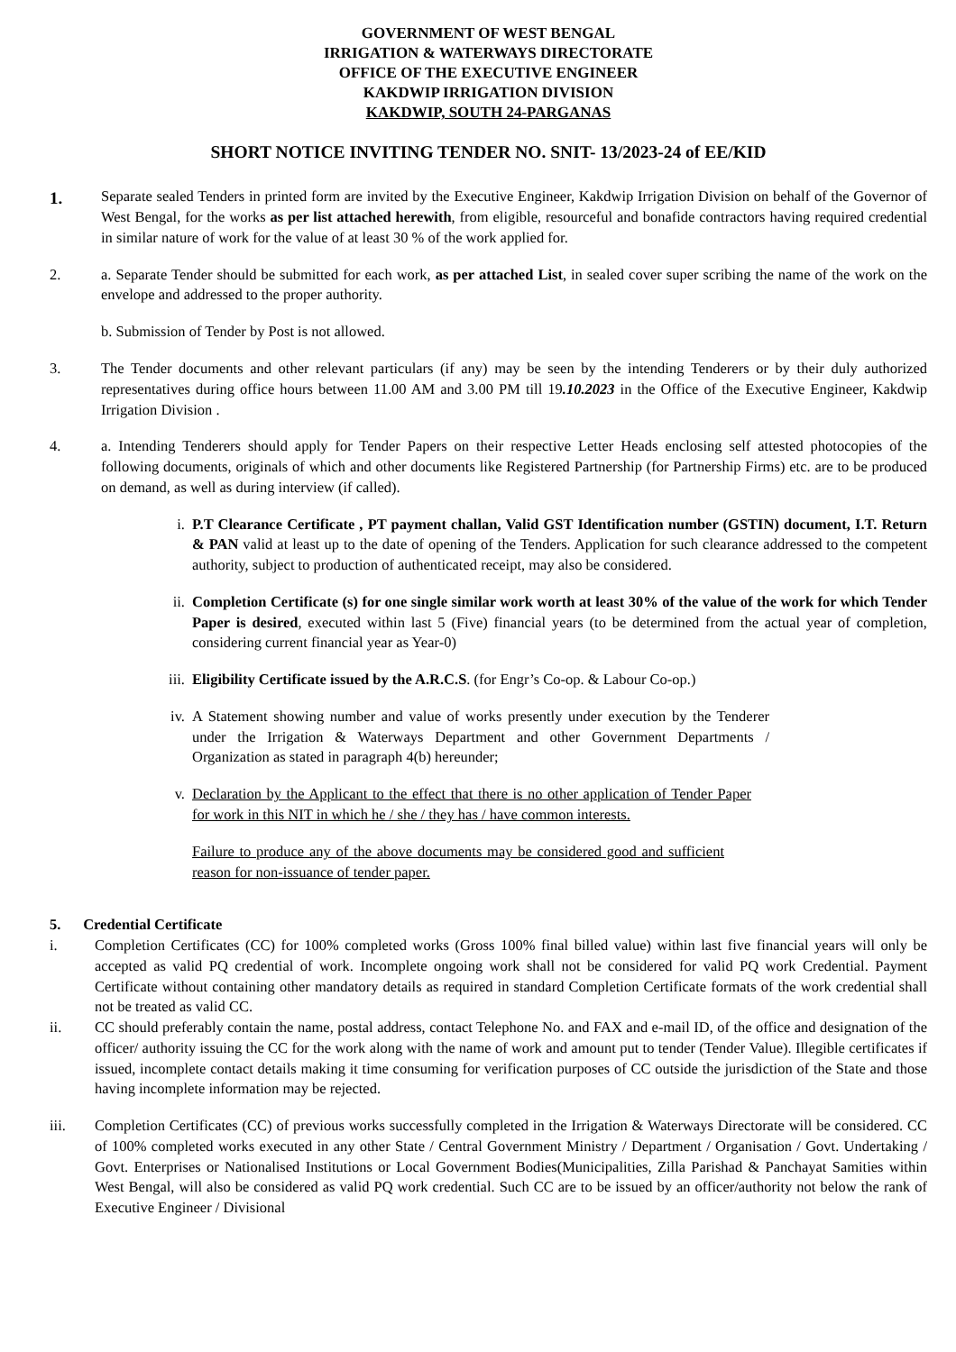GOVERNMENT OF WEST BENGAL
IRRIGATION & WATERWAYS DIRECTORATE
OFFICE OF THE EXECUTIVE ENGINEER
KAKDWIP IRRIGATION DIVISION
KAKDWIP, SOUTH 24-PARGANAS
SHORT NOTICE INVITING TENDER NO. SNIT- 13/2023-24 of EE/KID
1.
Separate sealed Tenders in printed form are invited by the Executive Engineer, Kakdwip Irrigation Division on behalf of the Governor of West Bengal, for the works as per list attached herewith, from eligible, resourceful and bonafide contractors having required credential in similar nature of work for the value of at least 30 % of the work applied for.
2. a. Separate Tender should be submitted for each work, as per attached List, in sealed cover super scribing the name of the work on the envelope and addressed to the proper authority.
b. Submission of Tender by Post is not allowed.
3. The Tender documents and other relevant particulars (if any) may be seen by the intending Tenderers or by their duly authorized representatives during office hours between 11.00 AM and 3.00 PM till 19.10.2023 in the Office of the Executive Engineer, Kakdwip Irrigation Division .
4. a. Intending Tenderers should apply for Tender Papers on their respective Letter Heads enclosing self attested photocopies of the following documents, originals of which and other documents like Registered Partnership (for Partnership Firms) etc. are to be produced on demand, as well as during interview (if called).
i. P.T Clearance Certificate , PT payment challan, Valid GST Identification number (GSTIN) document, I.T. Return & PAN valid at least up to the date of opening of the Tenders. Application for such clearance addressed to the competent authority, subject to production of authenticated receipt, may also be considered.
ii. Completion Certificate (s) for one single similar work worth at least 30% of the value of the work for which Tender Paper is desired, executed within last 5 (Five) financial years (to be determined from the actual year of completion, considering current financial year as Year-0)
iii. Eligibility Certificate issued by the A.R.C.S. (for Engr’s Co-op. & Labour Co-op.)
iv. A Statement showing number and value of works presently under execution by the Tenderer under the Irrigation & Waterways Department and other Government Departments / Organization as stated in paragraph 4(b) hereunder;
v. Declaration by the Applicant to the effect that there is no other application of Tender Paper for work in this NIT in which he / she / they has / have common interests.
Failure to produce any of the above documents may be considered good and sufficient reason for non-issuance of tender paper.
5. Credential Certificate
i. Completion Certificates (CC) for 100% completed works (Gross 100% final billed value) within last five financial years will only be accepted as valid PQ credential of work. Incomplete ongoing work shall not be considered for valid PQ work Credential. Payment Certificate without containing other mandatory details as required in standard Completion Certificate formats of the work credential shall not be treated as valid CC.
ii. CC should preferably contain the name, postal address, contact Telephone No. and FAX and e-mail ID, of the office and designation of the officer/ authority issuing the CC for the work along with the name of work and amount put to tender (Tender Value). Illegible certificates if issued, incomplete contact details making it time consuming for verification purposes of CC outside the jurisdiction of the State and those having incomplete information may be rejected.
iii. Completion Certificates (CC) of previous works successfully completed in the Irrigation & Waterways Directorate will be considered. CC of 100% completed works executed in any other State / Central Government Ministry / Department / Organisation / Govt. Undertaking / Govt. Enterprises or Nationalised Institutions or Local Government Bodies(Municipalities, Zilla Parishad & Panchayat Samities within West Bengal, will also be considered as valid PQ work credential. Such CC are to be issued by an officer/authority not below the rank of Executive Engineer / Divisional